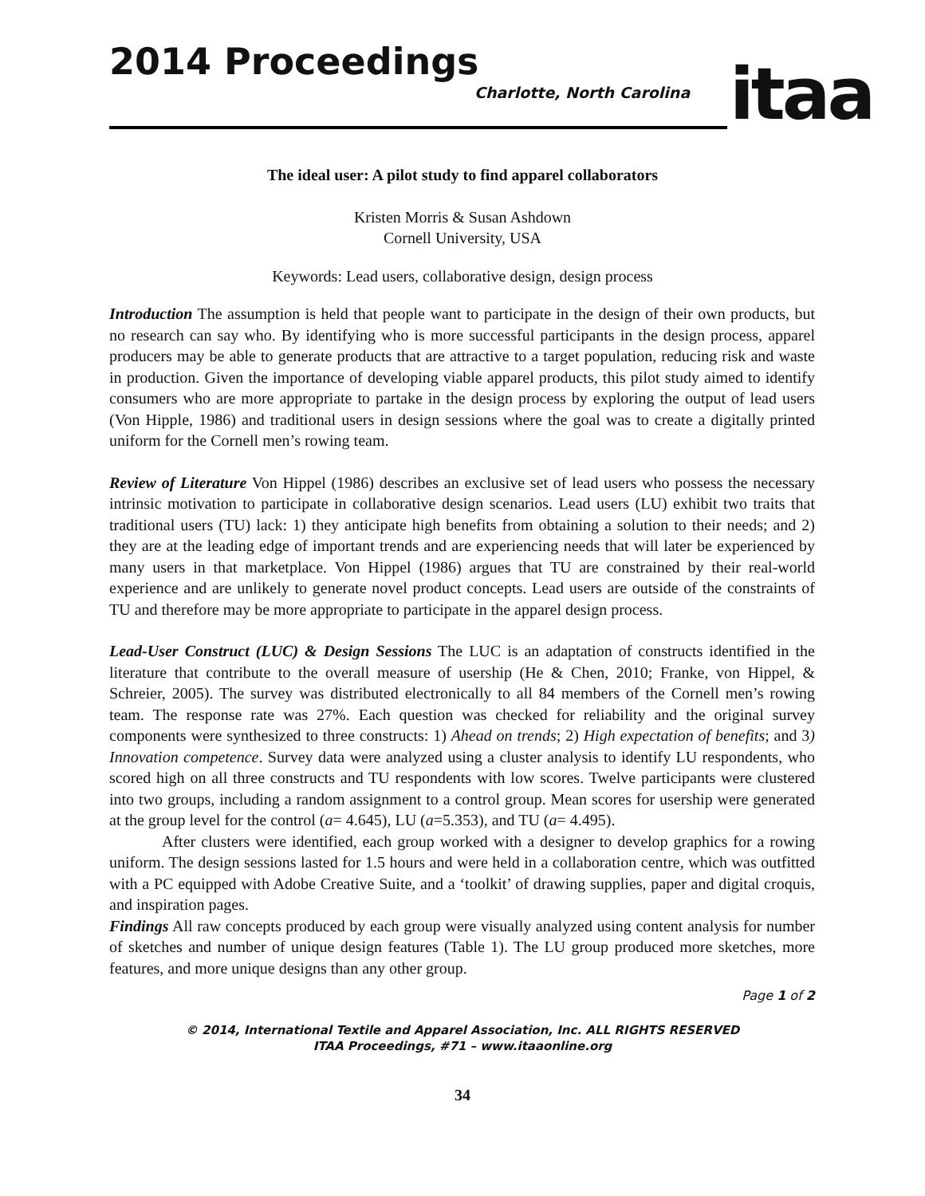2014 Proceedings
Charlotte, North Carolina
itaa
The ideal user: A pilot study to find apparel collaborators
Kristen Morris & Susan Ashdown
Cornell University, USA
Keywords: Lead users, collaborative design, design process
Introduction The assumption is held that people want to participate in the design of their own products, but no research can say who. By identifying who is more successful participants in the design process, apparel producers may be able to generate products that are attractive to a target population, reducing risk and waste in production. Given the importance of developing viable apparel products, this pilot study aimed to identify consumers who are more appropriate to partake in the design process by exploring the output of lead users (Von Hipple, 1986) and traditional users in design sessions where the goal was to create a digitally printed uniform for the Cornell men’s rowing team.
Review of Literature Von Hippel (1986) describes an exclusive set of lead users who possess the necessary intrinsic motivation to participate in collaborative design scenarios. Lead users (LU) exhibit two traits that traditional users (TU) lack: 1) they anticipate high benefits from obtaining a solution to their needs; and 2) they are at the leading edge of important trends and are experiencing needs that will later be experienced by many users in that marketplace. Von Hippel (1986) argues that TU are constrained by their real-world experience and are unlikely to generate novel product concepts. Lead users are outside of the constraints of TU and therefore may be more appropriate to participate in the apparel design process.
Lead-User Construct (LUC) & Design Sessions The LUC is an adaptation of constructs identified in the literature that contribute to the overall measure of usership (He & Chen, 2010; Franke, von Hippel, & Schreier, 2005). The survey was distributed electronically to all 84 members of the Cornell men’s rowing team. The response rate was 27%. Each question was checked for reliability and the original survey components were synthesized to three constructs: 1) Ahead on trends; 2) High expectation of benefits; and 3) Innovation competence. Survey data were analyzed using a cluster analysis to identify LU respondents, who scored high on all three constructs and TU respondents with low scores. Twelve participants were clustered into two groups, including a random assignment to a control group. Mean scores for usership were generated at the group level for the control (a= 4.645), LU (a=5.353), and TU (a= 4.495).
After clusters were identified, each group worked with a designer to develop graphics for a rowing uniform. The design sessions lasted for 1.5 hours and were held in a collaboration centre, which was outfitted with a PC equipped with Adobe Creative Suite, and a ‘toolkit’ of drawing supplies, paper and digital croquis, and inspiration pages.
Findings All raw concepts produced by each group were visually analyzed using content analysis for number of sketches and number of unique design features (Table 1). The LU group produced more sketches, more features, and more unique designs than any other group.
Page 1 of 2
© 2014, International Textile and Apparel Association, Inc. ALL RIGHTS RESERVED
ITAA Proceedings, #71 – www.itaaonline.org
34